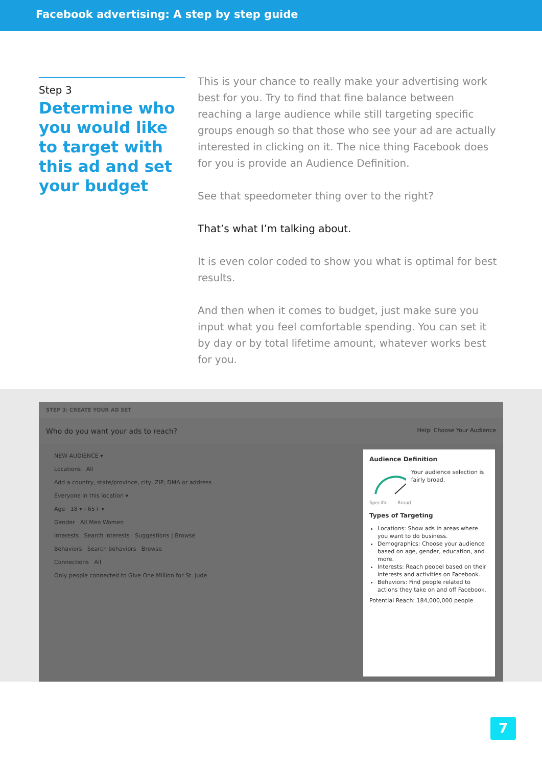Facebook advertising: A step by step guide
Step 3
Determine who you would like to target with this ad and set your budget
This is your chance to really make your advertising work best for you. Try to find that fine balance between reaching a large audience while still targeting specific groups enough so that those who see your ad are actually interested in clicking on it. The nice thing Facebook does for you is provide an Audience Definition.
See that speedometer thing over to the right?
That’s what I’m talking about.
It is even color coded to show you what is optimal for best results.
And then when it comes to budget, just make sure you input what you feel comfortable spending. You can set it by day or by total lifetime amount, whatever works best for you.
STEP 3: CREATE YOUR AD SET
Who do you want your ads to reach? Help: Choose Your Audience
NEW AUDIENCE ▾
Locations All
Add a country, state/province, city, ZIP, DMA or address
Everyone in this location ▾
Age 18 ▾ - 65+ ▾
Gender All Men Women
Interests Search interests Suggestions | Browse
Behaviors Search behaviors Browse
Connections All
Only people connected to Give One Million for St. Jude
Audience Definition
Your audience selection is fairly broad.
Specific Broad
Types of Targeting
Locations: Show ads in areas where you want to do business.
Demographics: Choose your audience based on age, gender, education, and more.
Interests: Reach peopel based on their interests and activities on Facebook.
Behaviors: Find people related to actions they take on and off Facebook.
Potential Reach: 184,000,000 people
7